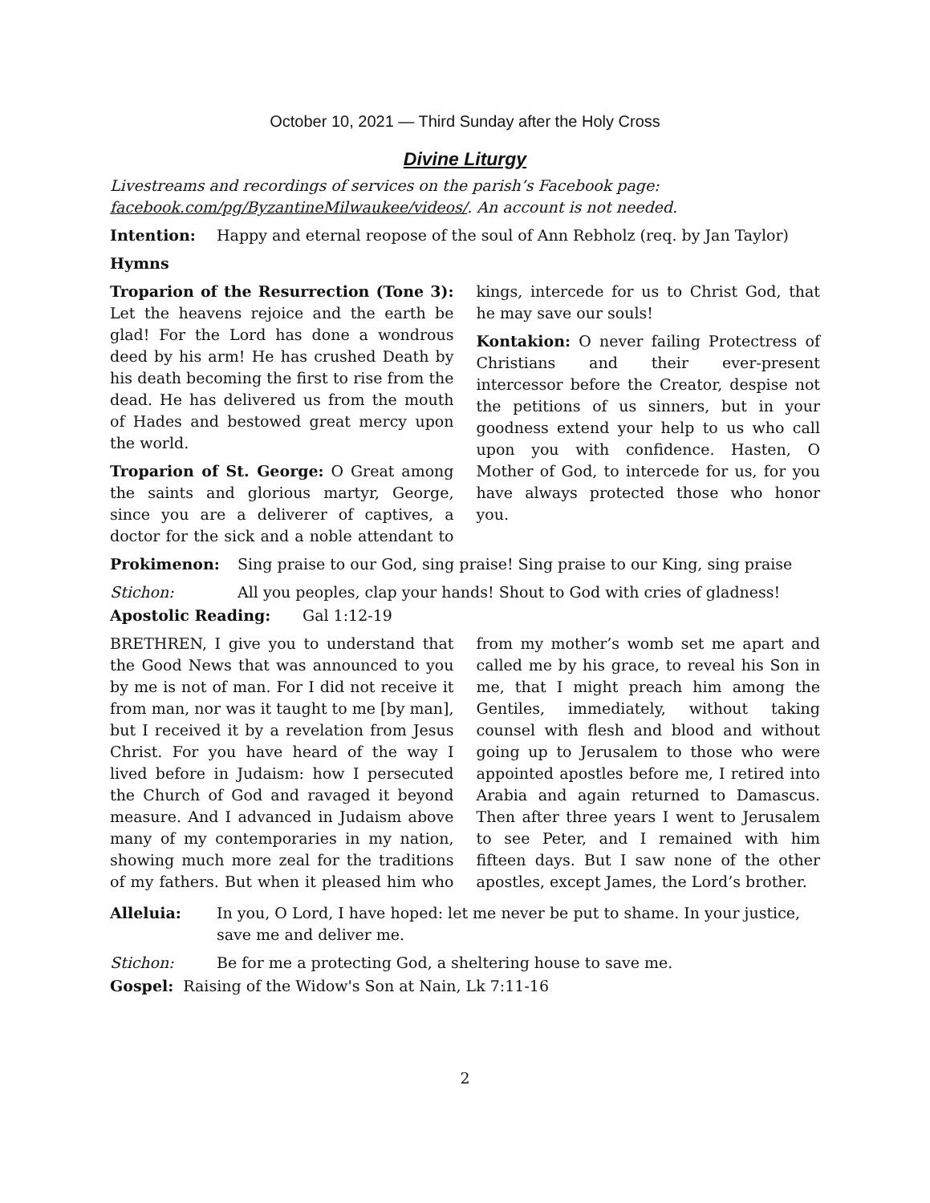October 10, 2021 — Third Sunday after the Holy Cross
Divine Liturgy
Livestreams and recordings of services on the parish’s Facebook page: facebook.com/pg/ByzantineMilwaukee/videos/. An account is not needed.
Intention: Happy and eternal reopose of the soul of Ann Rebholz (req. by Jan Taylor)
Hymns
Troparion of the Resurrection (Tone 3): Let the heavens rejoice and the earth be glad! For the Lord has done a wondrous deed by his arm! He has crushed Death by his death becoming the first to rise from the dead. He has delivered us from the mouth of Hades and bestowed great mercy upon the world.
Troparion of St. George: O Great among the saints and glorious martyr, George, since you are a deliverer of captives, a doctor for the sick and a noble attendant to kings, intercede for us to Christ God, that he may save our souls!
Kontakion: O never failing Protectress of Christians and their ever-present intercessor before the Creator, despise not the petitions of us sinners, but in your goodness extend your help to us who call upon you with confidence. Hasten, O Mother of God, to intercede for us, for you have always protected those who honor you.
Prokimenon: Sing praise to our God, sing praise! Sing praise to our King, sing praise
Stichon: All you peoples, clap your hands! Shout to God with cries of gladness!
Apostolic Reading: Gal 1:12-19
BRETHREN, I give you to understand that the Good News that was announced to you by me is not of man. For I did not receive it from man, nor was it taught to me [by man], but I received it by a revelation from Jesus Christ. For you have heard of the way I lived before in Judaism: how I persecuted the Church of God and ravaged it beyond measure. And I advanced in Judaism above many of my contemporaries in my nation, showing much more zeal for the traditions of my fathers. But when it pleased him who from my mother’s womb set me apart and called me by his grace, to reveal his Son in me, that I might preach him among the Gentiles, immediately, without taking counsel with flesh and blood and without going up to Jerusalem to those who were appointed apostles before me, I retired into Arabia and again returned to Damascus. Then after three years I went to Jerusalem to see Peter, and I remained with him fifteen days. But I saw none of the other apostles, except James, the Lord’s brother.
Alleluia: In you, O Lord, I have hoped: let me never be put to shame. In your justice, save me and deliver me.
Stichon: Be for me a protecting God, a sheltering house to save me.
Gospel: Raising of the Widow's Son at Nain, Lk 7:11-16
2